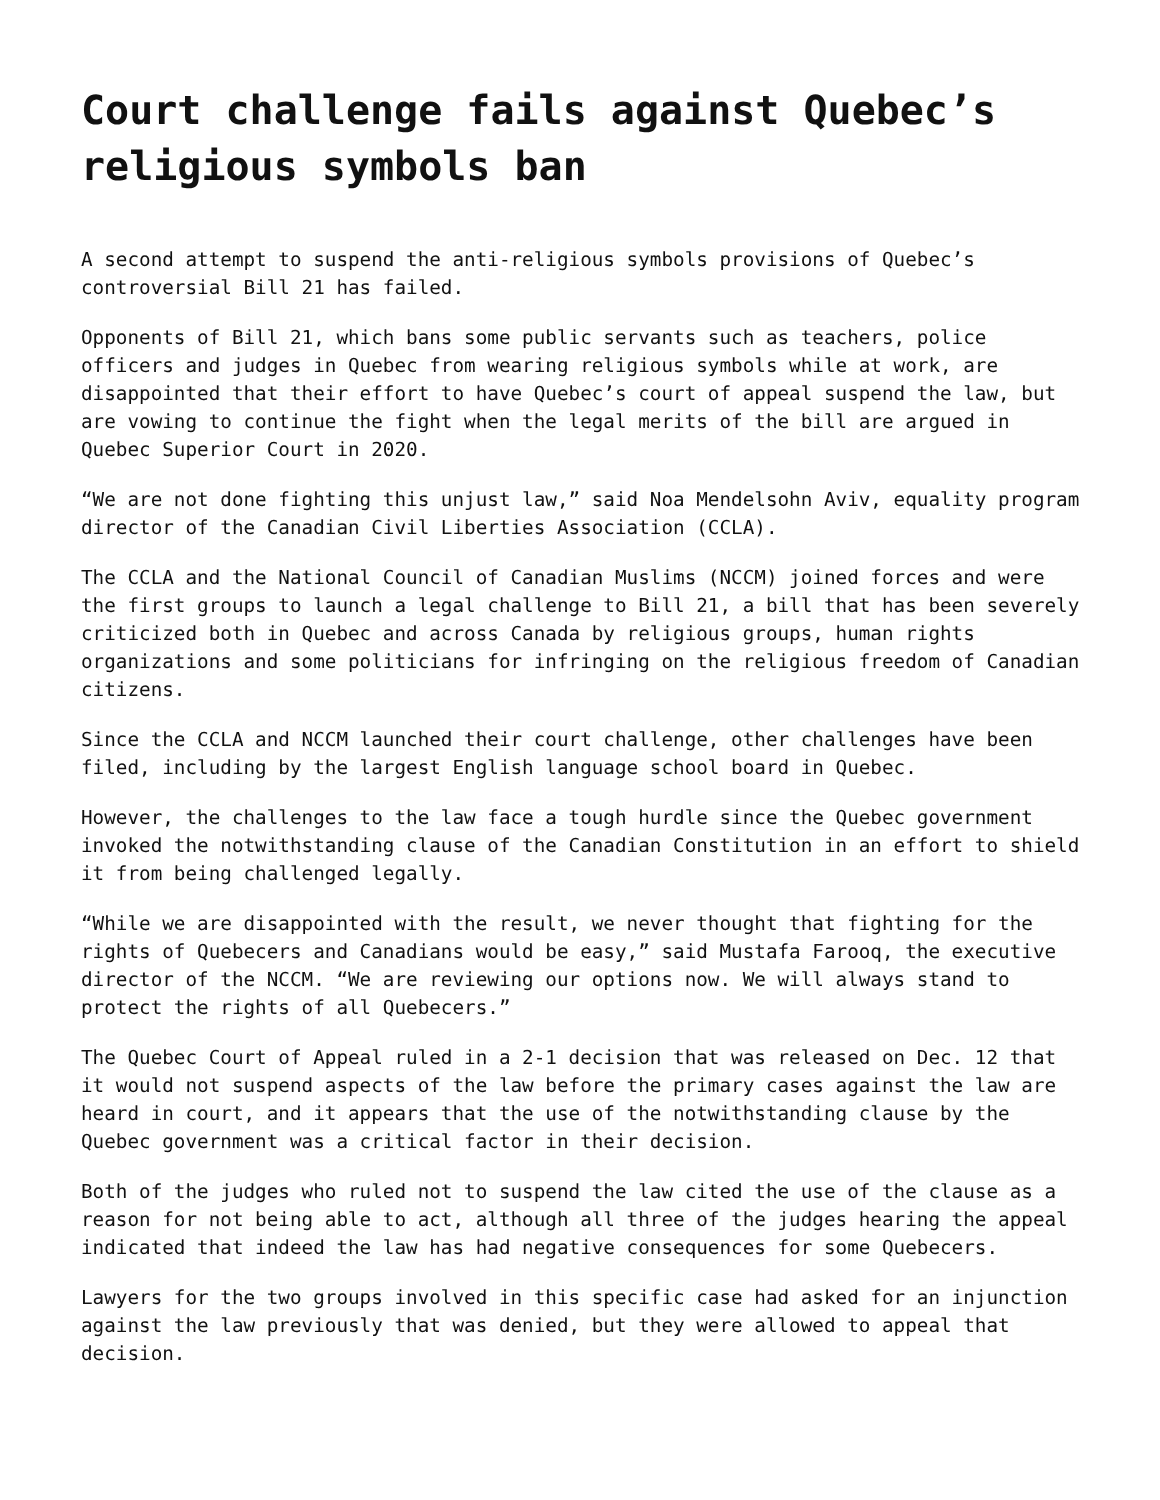Court challenge fails against Quebec’s religious symbols ban
A second attempt to suspend the anti-religious symbols provisions of Quebec’s controversial Bill 21 has failed.
Opponents of Bill 21, which bans some public servants such as teachers, police officers and judges in Quebec from wearing religious symbols while at work, are disappointed that their effort to have Quebec’s court of appeal suspend the law, but are vowing to continue the fight when the legal merits of the bill are argued in Quebec Superior Court in 2020.
“We are not done fighting this unjust law,” said Noa Mendelsohn Aviv, equality program director of the Canadian Civil Liberties Association (CCLA).
The CCLA and the National Council of Canadian Muslims (NCCM) joined forces and were the first groups to launch a legal challenge to Bill 21, a bill that has been severely criticized both in Quebec and across Canada by religious groups, human rights organizations and some politicians for infringing on the religious freedom of Canadian citizens.
Since the CCLA and NCCM launched their court challenge, other challenges have been filed, including by the largest English language school board in Quebec.
However, the challenges to the law face a tough hurdle since the Quebec government invoked the notwithstanding clause of the Canadian Constitution in an effort to shield it from being challenged legally.
“While we are disappointed with the result, we never thought that fighting for the rights of Quebecers and Canadians would be easy,” said Mustafa Farooq, the executive director of the NCCM. “We are reviewing our options now. We will always stand to protect the rights of all Quebecers.”
The Quebec Court of Appeal ruled in a 2-1 decision that was released on Dec. 12 that it would not suspend aspects of the law before the primary cases against the law are heard in court, and it appears that the use of the notwithstanding clause by the Quebec government was a critical factor in their decision.
Both of the judges who ruled not to suspend the law cited the use of the clause as a reason for not being able to act, although all three of the judges hearing the appeal indicated that indeed the law has had negative consequences for some Quebecers.
Lawyers for the two groups involved in this specific case had asked for an injunction against the law previously that was denied, but they were allowed to appeal that decision.